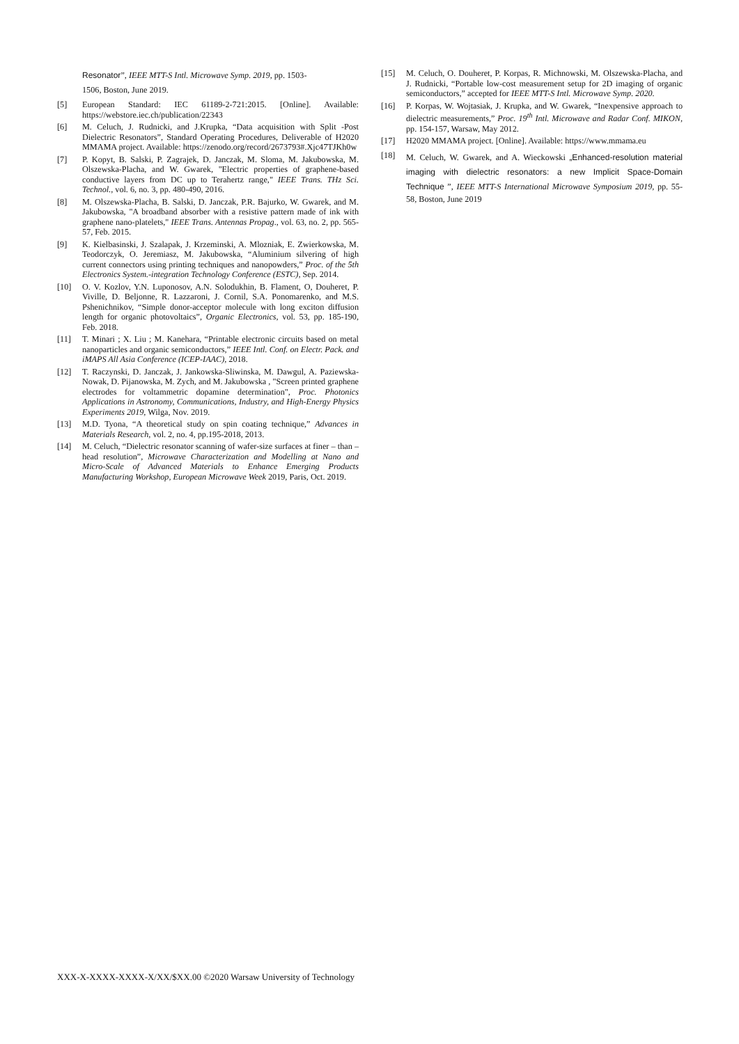Resonator”, IEEE MTT-S Intl. Microwave Symp. 2019, pp. 1503-
1506, Boston, June 2019.
[5] European Standard: IEC 61189-2-721:2015. [Online]. Available: https://webstore.iec.ch/publication/22343
[6] M. Celuch, J. Rudnicki, and J.Krupka, “Data acquisition with Split -Post Dielectric Resonators”, Standard Operating Procedures, Deliverable of H2020 MMAMA project. Available: https://zenodo.org/record/2673793#.Xjc47TJKh0w
[7] P. Kopyt, B. Salski, P. Zagrajek, D. Janczak, M. Sloma, M. Jakubowska, M. Olszewska-Placha, and W. Gwarek, "Electric properties of graphene-based conductive layers from DC up to Terahertz range," IEEE Trans. THz Sci. Technol., vol. 6, no. 3, pp. 480-490, 2016.
[8] M. Olszewska-Placha, B. Salski, D. Janczak, P.R. Bajurko, W. Gwarek, and M. Jakubowska, "A broadband absorber with a resistive pattern made of ink with graphene nano-platelets," IEEE Trans. Antennas Propag., vol. 63, no. 2, pp. 565-57, Feb. 2015.
[9] K. Kielbasinski, J. Szalapak, J. Krzeminski, A. Mlozniak, E. Zwierkowska, M. Teodorczyk, O. Jeremiasz, M. Jakubowska, “Aluminium silvering of high current connectors using printing techniques and nanopowders,” Proc. of the 5th Electronics System.-integration Technology Conference (ESTC), Sep. 2014.
[10] O. V. Kozlov, Y.N. Luponosov, A.N. Solodukhin, B. Flament, O, Douheret, P. Viville, D. Beljonne, R. Lazzaroni, J. Cornil, S.A. Ponomarenko, and M.S. Pshenichnikov, “Simple donor-acceptor molecule with long exciton diffusion length for organic photovoltaics”, Organic Electronics, vol. 53, pp. 185-190, Feb. 2018.
[11] T. Minari ; X. Liu ; M. Kanehara, “Printable electronic circuits based on metal nanoparticles and organic semiconductors,” IEEE Intl. Conf. on Electr. Pack. and iMAPS All Asia Conference (ICEP-IAAC), 2018.
[12] T. Raczynski, D. Janczak, J. Jankowska-Sliwinska, M. Dawgul, A. Paziewska-Nowak, D. Pijanowska, M. Zych, and M. Jakubowska , "Screen printed graphene electrodes for voltammetric dopamine determination", Proc. Photonics Applications in Astronomy, Communications, Industry, and High-Energy Physics Experiments 2019, Wilga, Nov. 2019.
[13] M.D. Tyona, “A theoretical study on spin coating technique,” Advances in Materials Research, vol. 2, no. 4, pp.195-2018, 2013.
[14] M. Celuch, “Dielectric resonator scanning of wafer-size surfaces at finer – than – head resolution”, Microwave Characterization and Modelling at Nano and Micro-Scale of Advanced Materials to Enhance Emerging Products Manufacturing Workshop, European Microwave Week 2019, Paris, Oct. 2019.
[15] M. Celuch, O. Douheret, P. Korpas, R. Michnowski, M. Olszewska-Placha, and J. Rudnicki, “Portable low-cost measurement setup for 2D imaging of organic semiconductors,” accepted for IEEE MTT-S Intl. Microwave Symp. 2020.
[16] P. Korpas, W. Wojtasiak, J. Krupka, and W. Gwarek, “Inexpensive approach to dielectric measurements,” Proc. 19<sup>th</sup> Intl. Microwave and Radar Conf. MIKON, pp. 154-157, Warsaw, May 2012.
[17] H2020 MMAMA project. [Online]. Available: https://www.mmama.eu
[18] M. Celuch, W. Gwarek, and A. Wieckowski „Enhanced-resolution material imaging with dielectric resonators: a new Implicit Space-Domain Technique ”, IEEE MTT-S International Microwave Symposium 2019, pp. 55-58, Boston, June 2019
XXX-X-XXXX-XXXX-X/XX/$XX.00 ©2020 Warsaw University of Technology